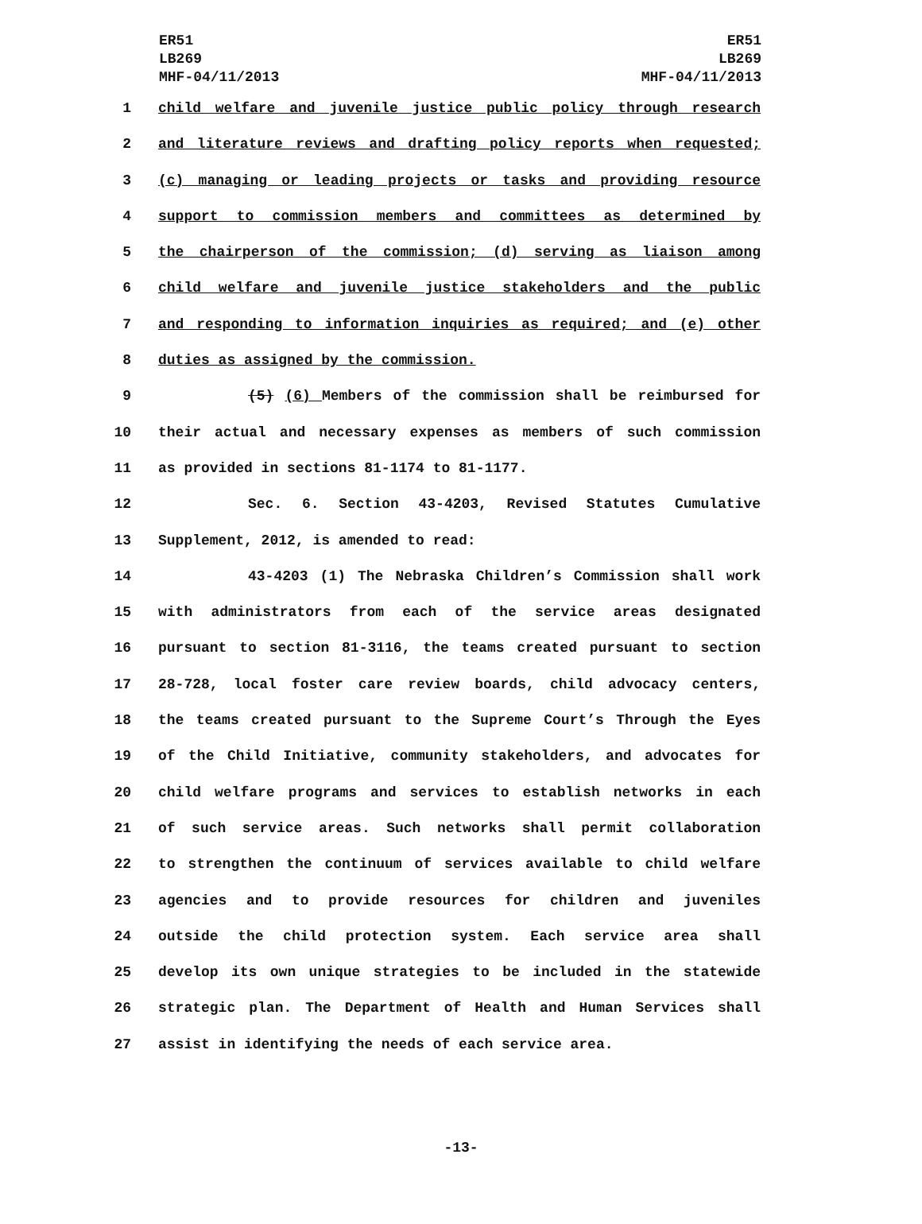ER51
LB269
MHF-04/11/2013
ER51
LB269
MHF-04/11/2013
1 child welfare and juvenile justice public policy through research
2 and literature reviews and drafting policy reports when requested;
3 (c) managing or leading projects or tasks and providing resource
4 support to commission members and committees as determined by
5 the chairperson of the commission; (d) serving as liaison among
6 child welfare and juvenile justice stakeholders and the public
7 and responding to information inquiries as required; and (e) other
8 duties as assigned by the commission.
9 (5) (6) Members of the commission shall be reimbursed for
10 their actual and necessary expenses as members of such commission
11 as provided in sections 81-1174 to 81-1177.
12 Sec. 6. Section 43-4203, Revised Statutes Cumulative
13 Supplement, 2012, is amended to read:
14 43-4203 (1) The Nebraska Children’s Commission shall work
15 with administrators from each of the service areas designated
16 pursuant to section 81-3116, the teams created pursuant to section
17 28-728, local foster care review boards, child advocacy centers,
18 the teams created pursuant to the Supreme Court’s Through the Eyes
19 of the Child Initiative, community stakeholders, and advocates for
20 child welfare programs and services to establish networks in each
21 of such service areas. Such networks shall permit collaboration
22 to strengthen the continuum of services available to child welfare
23 agencies and to provide resources for children and juveniles
24 outside the child protection system. Each service area shall
25 develop its own unique strategies to be included in the statewide
26 strategic plan. The Department of Health and Human Services shall
27 assist in identifying the needs of each service area.
-13-